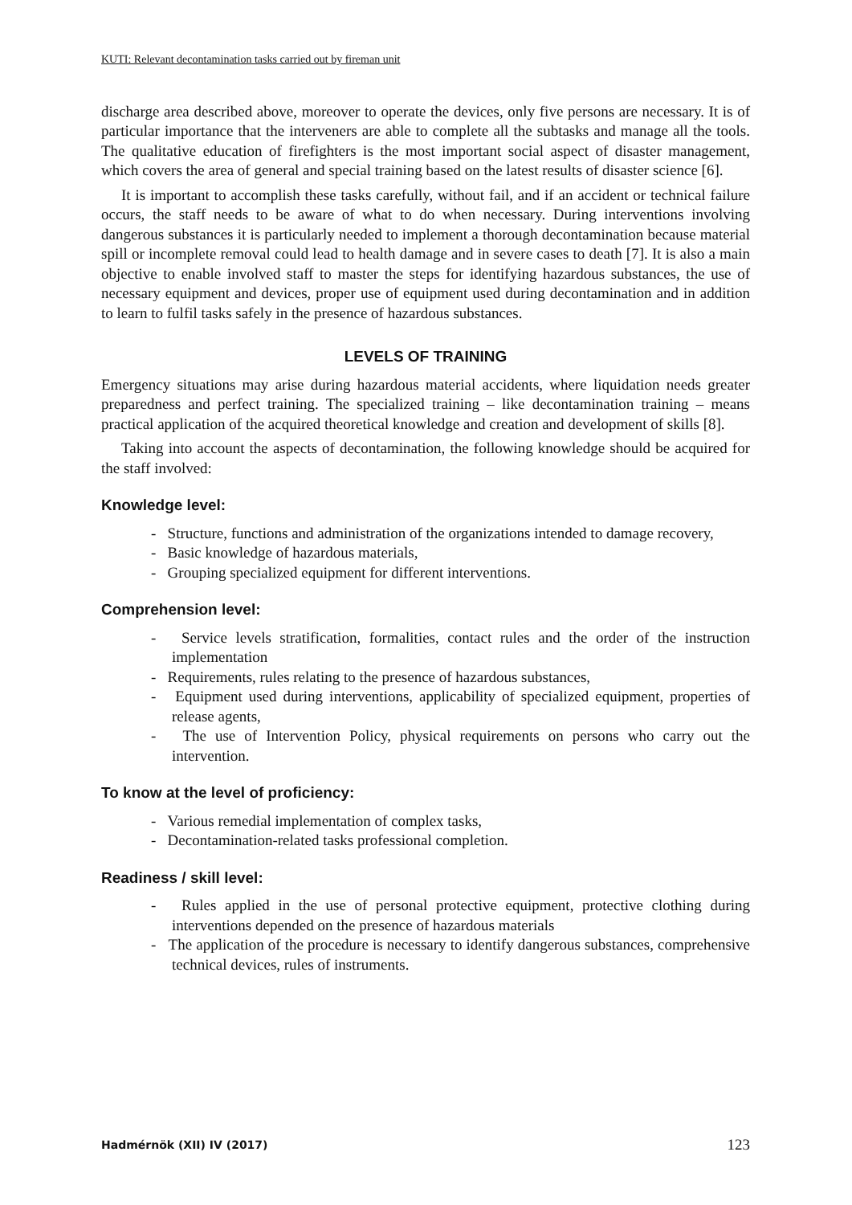KUTI: Relevant decontamination tasks carried out by fireman unit
discharge area described above, moreover to operate the devices, only five persons are necessary. It is of particular importance that the interveners are able to complete all the subtasks and manage all the tools. The qualitative education of firefighters is the most important social aspect of disaster management, which covers the area of general and special training based on the latest results of disaster science [6].
It is important to accomplish these tasks carefully, without fail, and if an accident or technical failure occurs, the staff needs to be aware of what to do when necessary. During interventions involving dangerous substances it is particularly needed to implement a thorough decontamination because material spill or incomplete removal could lead to health damage and in severe cases to death [7]. It is also a main objective to enable involved staff to master the steps for identifying hazardous substances, the use of necessary equipment and devices, proper use of equipment used during decontamination and in addition to learn to fulfil tasks safely in the presence of hazardous substances.
LEVELS OF TRAINING
Emergency situations may arise during hazardous material accidents, where liquidation needs greater preparedness and perfect training. The specialized training – like decontamination training – means practical application of the acquired theoretical knowledge and creation and development of skills [8].
Taking into account the aspects of decontamination, the following knowledge should be acquired for the staff involved:
Knowledge level:
- Structure, functions and administration of the organizations intended to damage recovery,
- Basic knowledge of hazardous materials,
- Grouping specialized equipment for different interventions.
Comprehension level:
- Service levels stratification, formalities, contact rules and the order of the instruction implementation
- Requirements, rules relating to the presence of hazardous substances,
- Equipment used during interventions, applicability of specialized equipment, properties of release agents,
- The use of Intervention Policy, physical requirements on persons who carry out the intervention.
To know at the level of proficiency:
- Various remedial implementation of complex tasks,
- Decontamination-related tasks professional completion.
Readiness / skill level:
- Rules applied in the use of personal protective equipment, protective clothing during interventions depended on the presence of hazardous materials
- The application of the procedure is necessary to identify dangerous substances, comprehensive technical devices, rules of instruments.
Hadmérnök (XII) IV (2017) 123